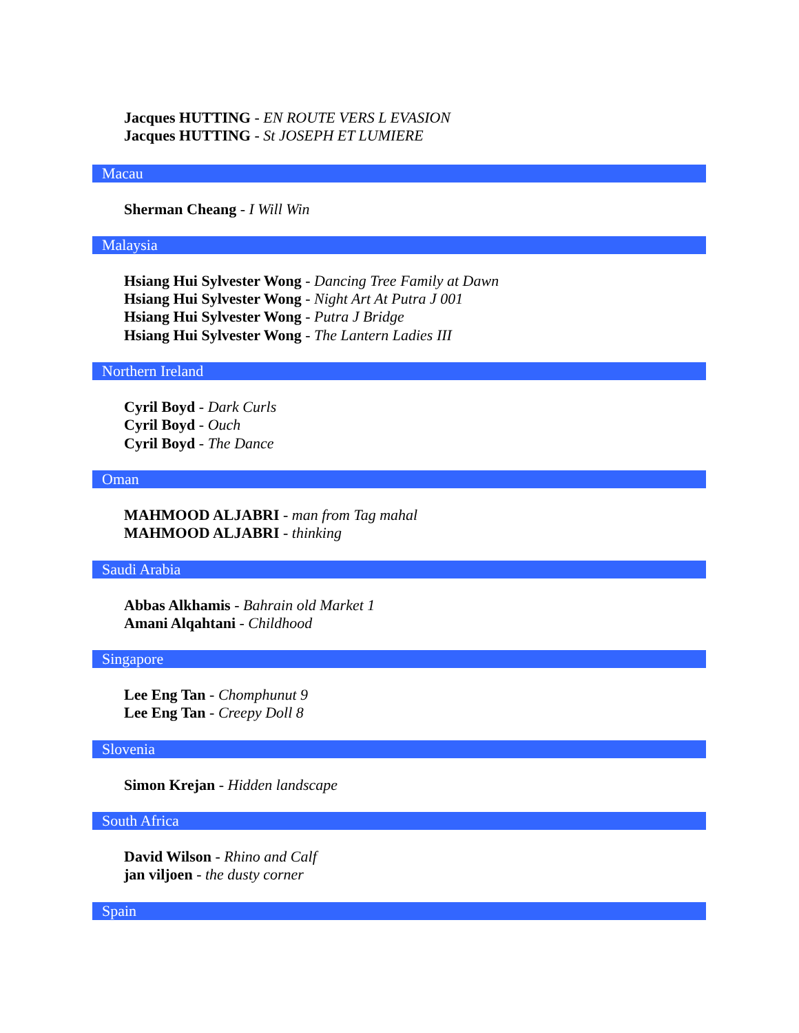Jacques HUTTING - EN ROUTE VERS L EVASION
Jacques HUTTING - St JOSEPH ET LUMIERE
Macau
Sherman Cheang - I Will Win
Malaysia
Hsiang Hui Sylvester Wong - Dancing Tree Family at Dawn
Hsiang Hui Sylvester Wong - Night Art At Putra J 001
Hsiang Hui Sylvester Wong - Putra J Bridge
Hsiang Hui Sylvester Wong - The Lantern Ladies III
Northern Ireland
Cyril Boyd - Dark Curls
Cyril Boyd - Ouch
Cyril Boyd - The Dance
Oman
MAHMOOD ALJABRI - man from Tag mahal
MAHMOOD ALJABRI - thinking
Saudi Arabia
Abbas Alkhamis - Bahrain old Market 1
Amani Alqahtani - Childhood
Singapore
Lee Eng Tan - Chomphunut 9
Lee Eng Tan - Creepy Doll 8
Slovenia
Simon Krejan - Hidden landscape
South Africa
David Wilson - Rhino and Calf
jan viljoen - the dusty corner
Spain